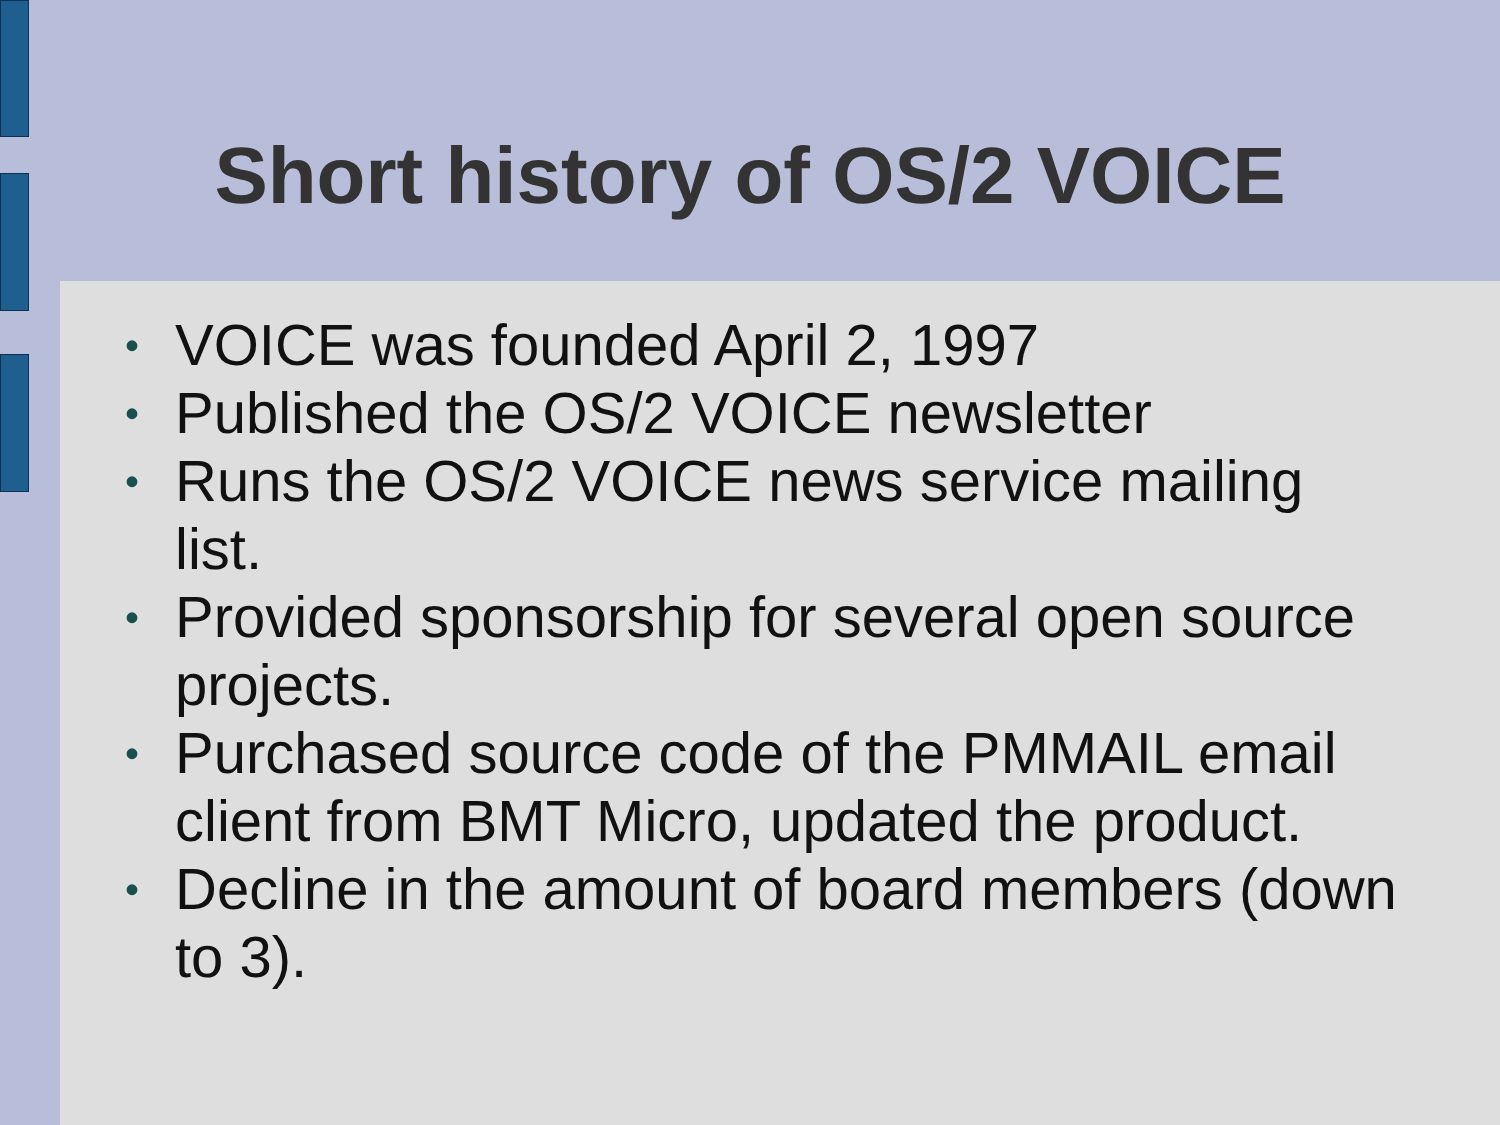Short history of OS/2 VOICE
• VOICE was founded April 2, 1997
• Published the OS/2 VOICE newsletter
• Runs the OS/2 VOICE news service mailing list.
• Provided sponsorship for several open source projects.
• Purchased source code of the PMMAIL email client from BMT Micro, updated the product.
• Decline in the amount of board members (down to 3).